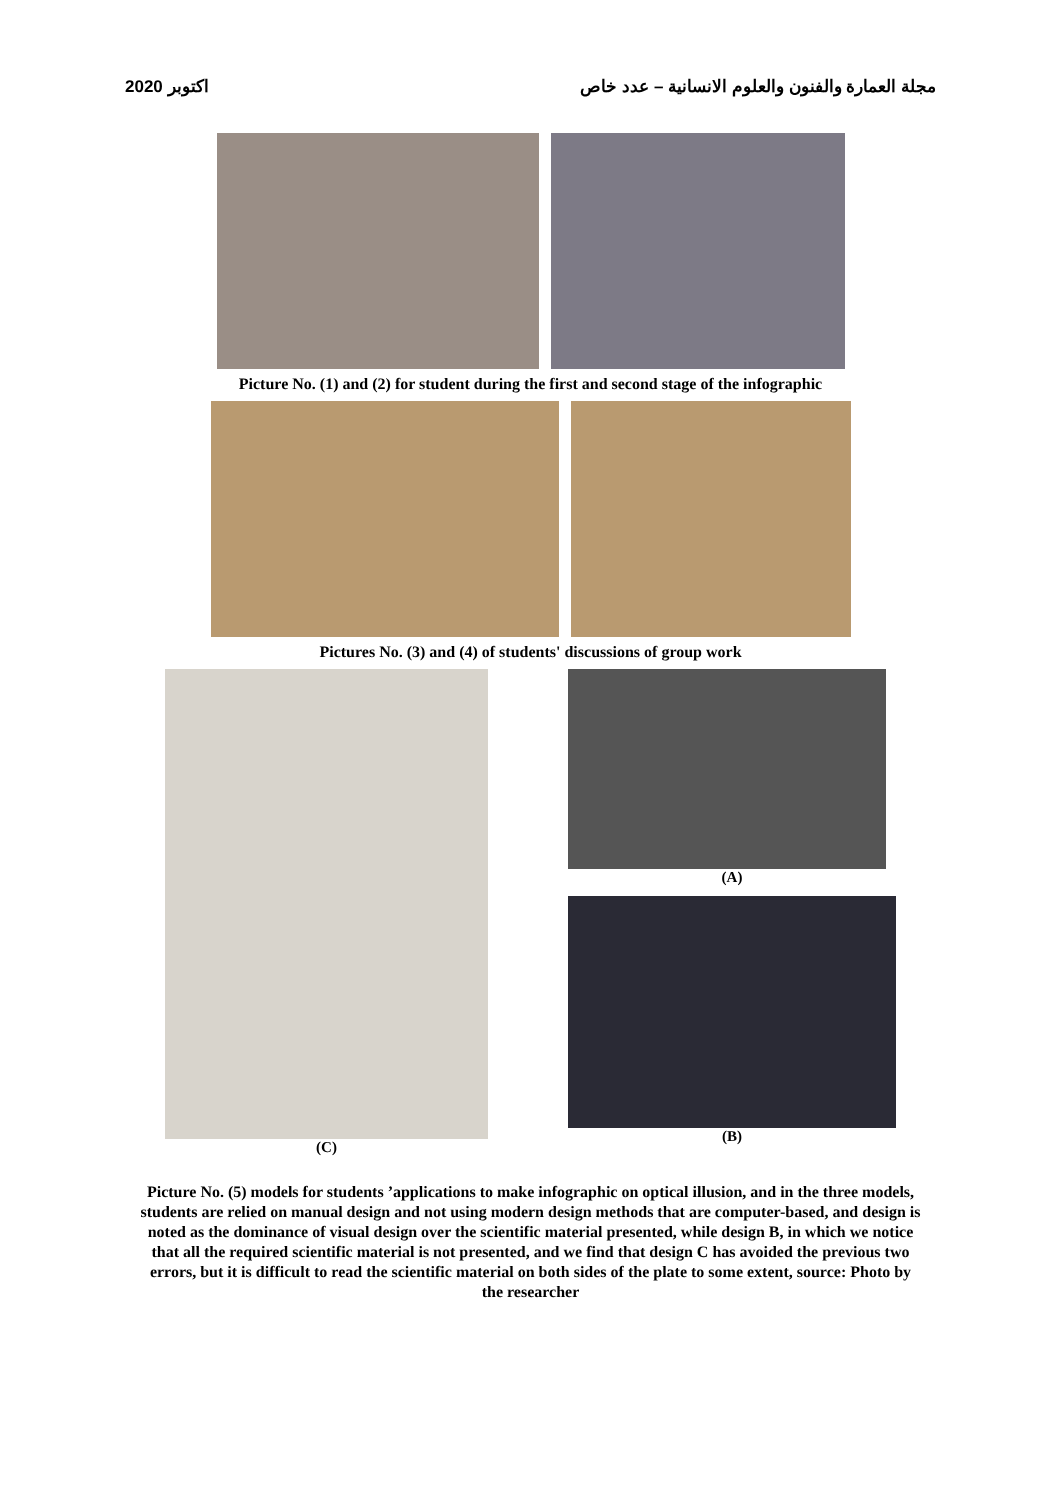2020 اكتوبر مجلة العمارة والفنون والعلوم الانسانية – عدد خاص
Picture No. (1) and (2) for student during the first and second stage of the infographic
Pictures No. (3) and (4) of students' discussions of group work
(C) (A)
(B)
Picture No. (5) models for students ’applications to make infographic on optical illusion, and in the three models, students are relied on manual design and not using modern design methods that are computer-based, and design is noted as the dominance of visual design over the scientific material presented, while design B, in which we notice that all the required scientific material is not presented, and we find that design C has avoided the previous two errors, but it is difficult to read the scientific material on both sides of the plate to some extent, source: Photo by the researcher